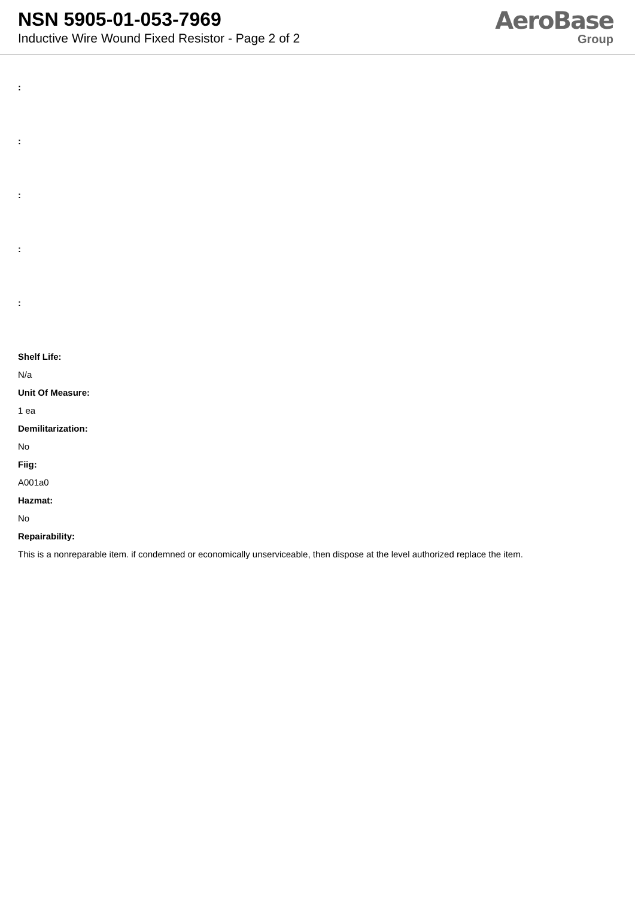NSN 5905-01-053-7969
Inductive Wire Wound Fixed Resistor - Page 2 of 2
AeroBase
Group
:
:
:
:
:
Shelf Life:
N/a
Unit Of Measure:
1 ea
Demilitarization:
No
Fiig:
A001a0
Hazmat:
No
Repairability:
This is a nonreparable item. if condemned or economically unserviceable, then dispose at the level authorized replace the item.